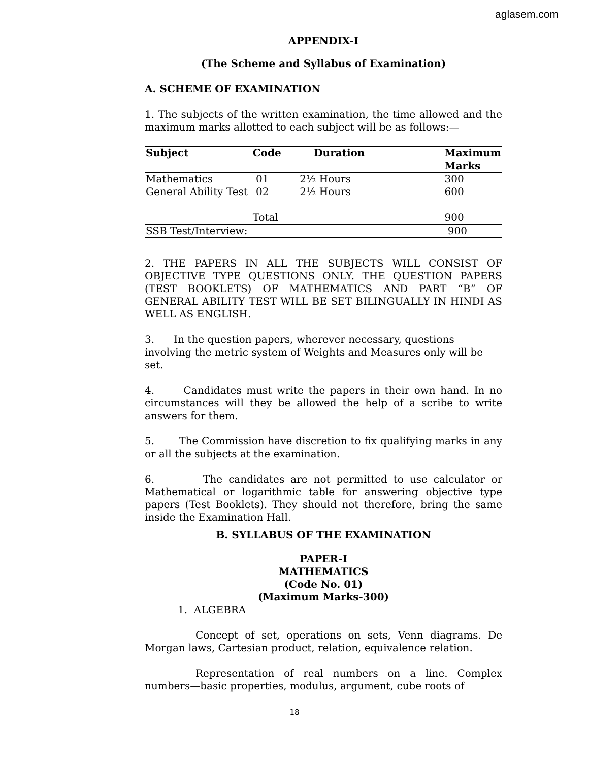aglasem.com
APPENDIX-I
(The Scheme and Syllabus of Examination)
A. SCHEME OF EXAMINATION
1. The subjects of the written examination, the time allowed and the maximum marks allotted to each subject will be as follows:—
| Subject | Code | Duration | Maximum Marks |
| --- | --- | --- | --- |
| Mathematics | 01 | 2½ Hours | 300 |
| General Ability Test | 02 | 2½ Hours | 600 |
| | Total | | 900 |
| SSB Test/Interview: | | | 900 |
2. THE PAPERS IN ALL THE SUBJECTS WILL CONSIST OF OBJECTIVE TYPE QUESTIONS ONLY. THE QUESTION PAPERS (TEST BOOKLETS) OF MATHEMATICS AND PART “B” OF GENERAL ABILITY TEST WILL BE SET BILINGUALLY IN HINDI AS WELL AS ENGLISH.
3. In the question papers, wherever necessary, questions involving the metric system of Weights and Measures only will be set.
4. Candidates must write the papers in their own hand. In no circumstances will they be allowed the help of a scribe to write answers for them.
5. The Commission have discretion to fix qualifying marks in any or all the subjects at the examination.
6. The candidates are not permitted to use calculator or Mathematical or logarithmic table for answering objective type papers (Test Booklets). They should not therefore, bring the same inside the Examination Hall.
B. SYLLABUS OF THE EXAMINATION
PAPER-I
MATHEMATICS
(Code No. 01)
(Maximum Marks-300)
1. ALGEBRA
Concept of set, operations on sets, Venn diagrams. De Morgan laws, Cartesian product, relation, equivalence relation.
Representation of real numbers on a line. Complex numbers—basic properties, modulus, argument, cube roots of
18